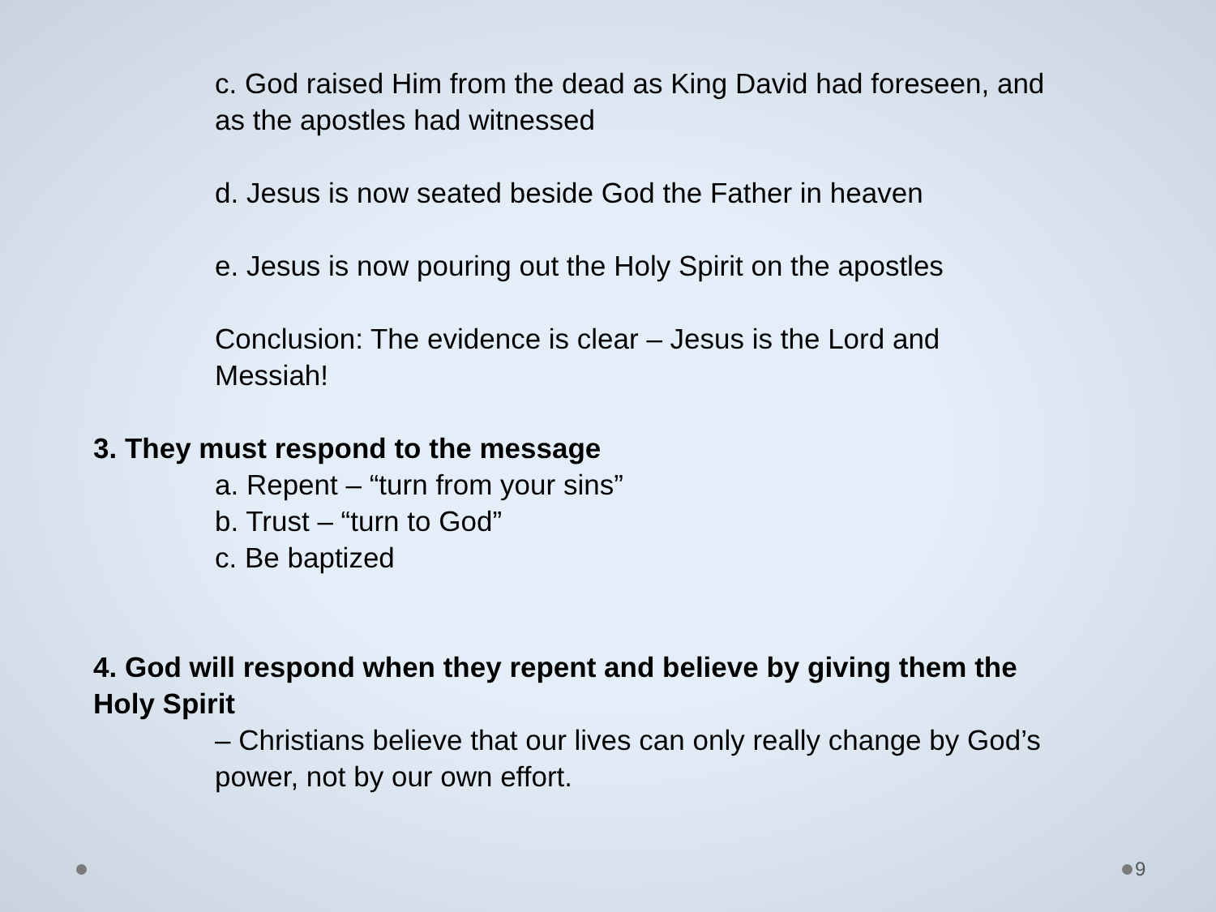c. God raised Him from the dead as King David had foreseen, and as the apostles had witnessed
d. Jesus is now seated beside God the Father in heaven
e. Jesus is now pouring out the Holy Spirit on the apostles
Conclusion: The evidence is clear – Jesus is the Lord and Messiah!
3. They must respond to the message
a. Repent – “turn from your sins”
b. Trust – “turn to God”
c. Be baptized
4. God will respond when they repent and believe by giving them the Holy Spirit
– Christians believe that our lives can only really change by God’s power, not by our own effort.
9